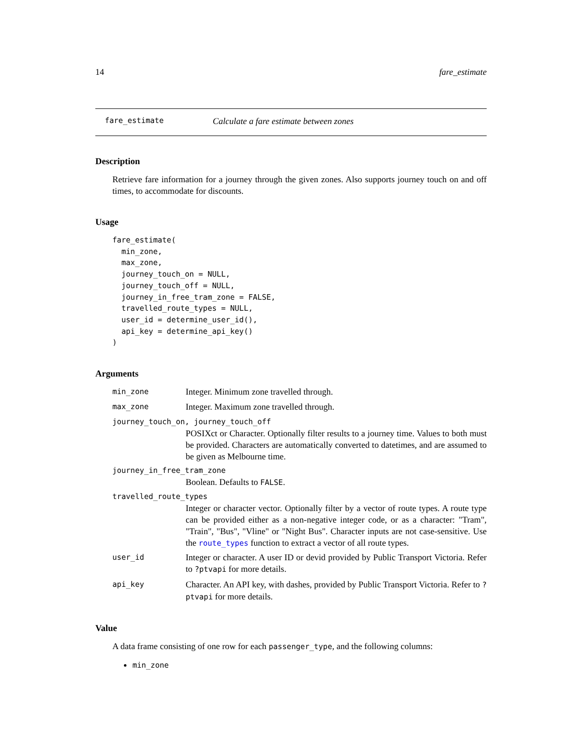14 fare_estimate
fare_estimate Calculate a fare estimate between zones
Description
Retrieve fare information for a journey through the given zones. Also supports journey touch on and off times, to accommodate for discounts.
Usage
fare_estimate(
  min_zone,
  max_zone,
  journey_touch_on = NULL,
  journey_touch_off = NULL,
  journey_in_free_tram_zone = FALSE,
  travelled_route_types = NULL,
  user_id = determine_user_id(),
  api_key = determine_api_key()
)
Arguments
min_zone Integer. Minimum zone travelled through.
max_zone Integer. Maximum zone travelled through.
journey_touch_on, journey_touch_off
POSIXct or Character. Optionally filter results to a journey time. Values to both must be provided. Characters are automatically converted to datetimes, and are assumed to be given as Melbourne time.
journey_in_free_tram_zone
Boolean. Defaults to FALSE.
travelled_route_types
Integer or character vector. Optionally filter by a vector of route types. A route type can be provided either as a non-negative integer code, or as a character: "Tram", "Train", "Bus", "Vline" or "Night Bus". Character inputs are not case-sensitive. Use the route_types function to extract a vector of all route types.
user_id Integer or character. A user ID or devid provided by Public Transport Victoria. Refer to ?ptvapi for more details.
api_key Character. An API key, with dashes, provided by Public Transport Victoria. Refer to ?ptvapi for more details.
Value
A data frame consisting of one row for each passenger_type, and the following columns:
min_zone